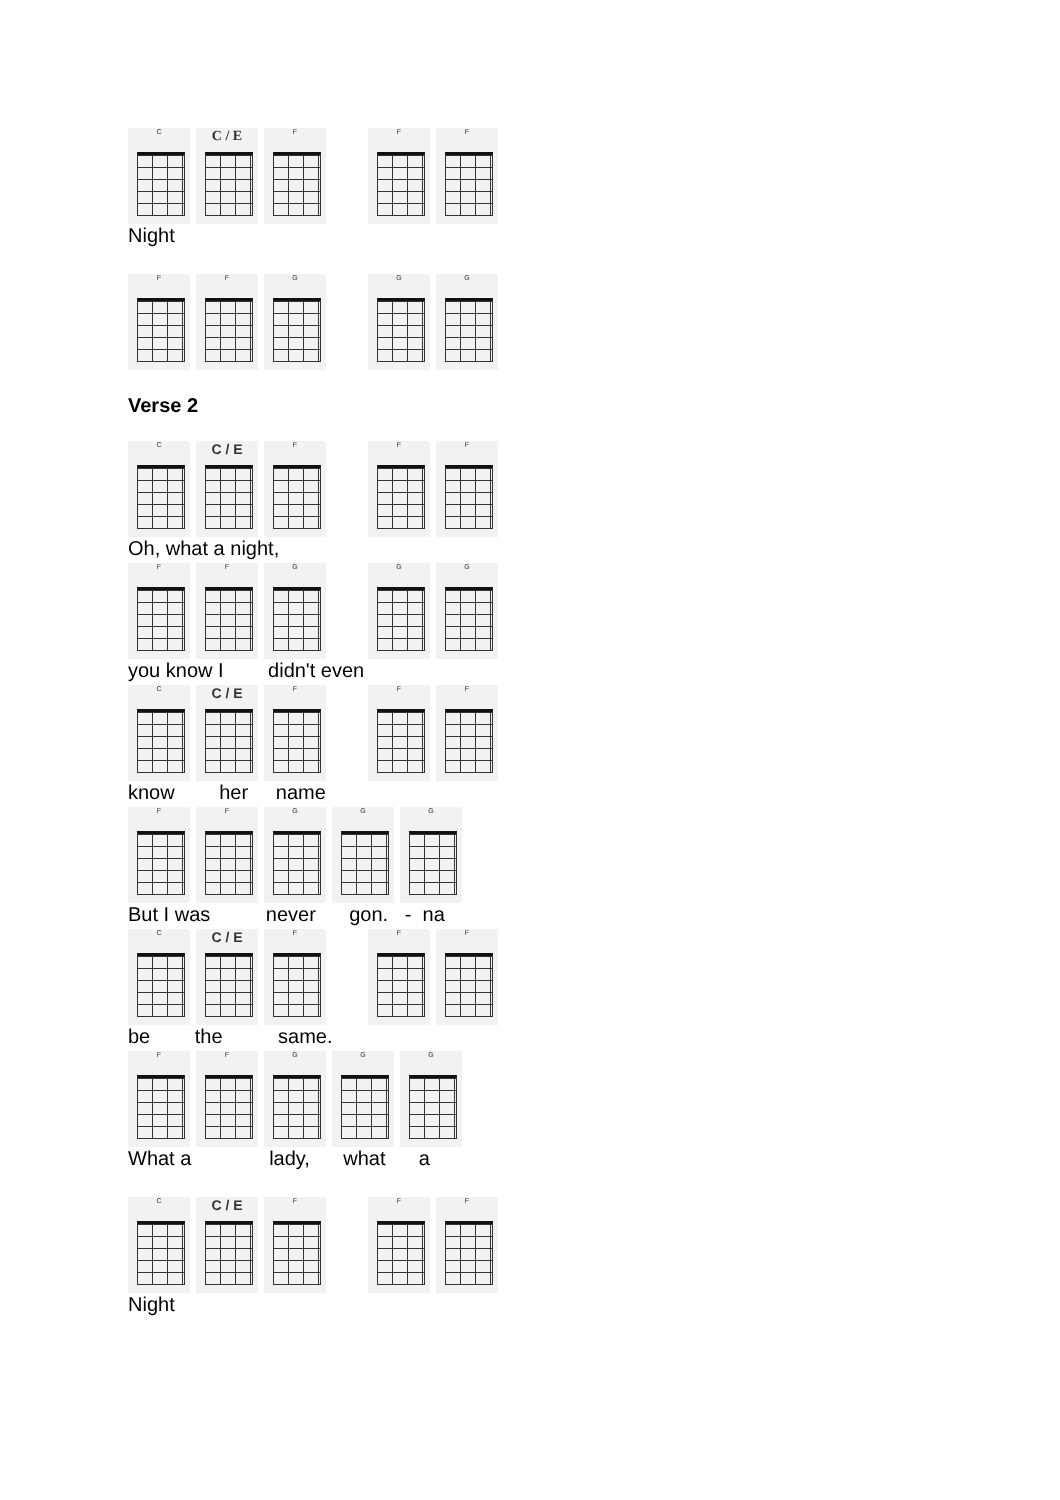C
C / E
F F F
Night
F F G G G
Verse 2
C
C / E
F F F
Oh, what a night,
F F G G G
you know I didn't even
C
C / E
F F F
know her name
F F G G G
But I was never gon. - na
C
C / E
F F F
be the same.
F F G G G
What a lady, what a
C
C / E
F F F
Night